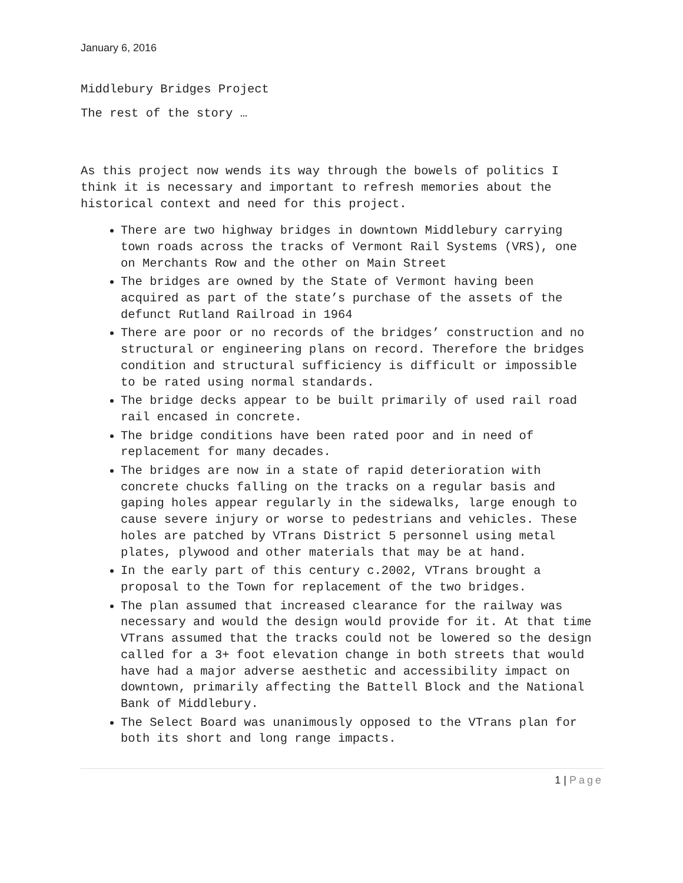January 6, 2016
Middlebury Bridges Project
The rest of the story …
As this project now wends its way through the bowels of politics I think it is necessary and important to refresh memories about the historical context and need for this project.
There are two highway bridges in downtown Middlebury carrying town roads across the tracks of Vermont Rail Systems (VRS), one on Merchants Row and the other on Main Street
The bridges are owned by the State of Vermont having been acquired as part of the state’s purchase of the assets of the defunct Rutland Railroad in 1964
There are poor or no records of the bridges’ construction and no structural or engineering plans on record. Therefore the bridges condition and structural sufficiency is difficult or impossible to be rated using normal standards.
The bridge decks appear to be built primarily of used rail road rail encased in concrete.
The bridge conditions have been rated poor and in need of replacement for many decades.
The bridges are now in a state of rapid deterioration with concrete chucks falling on the tracks on a regular basis and gaping holes appear regularly in the sidewalks, large enough to cause severe injury or worse to pedestrians and vehicles. These holes are patched by VTrans District 5 personnel using metal plates, plywood and other materials that may be at hand.
In the early part of this century c.2002, VTrans brought a proposal to the Town for replacement of the two bridges.
The plan assumed that increased clearance for the railway was necessary and would the design would provide for it. At that time VTrans assumed that the tracks could not be lowered so the design called for a 3+ foot elevation change in both streets that would have had a major adverse aesthetic and accessibility impact on downtown, primarily affecting the Battell Block and the National Bank of Middlebury.
The Select Board was unanimously opposed to the VTrans plan for both its short and long range impacts.
1 | Page